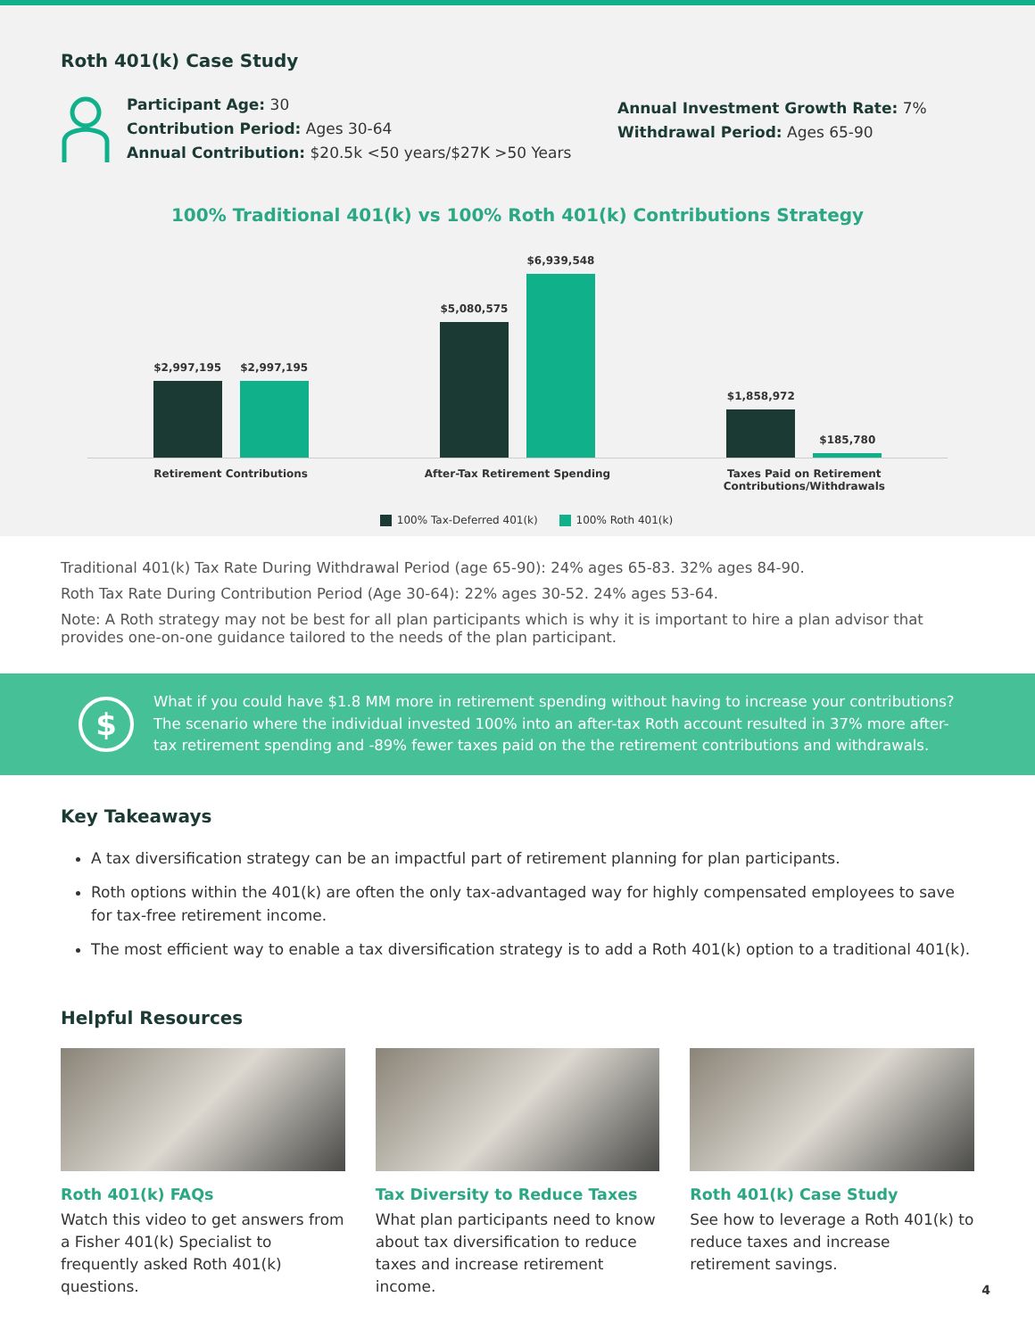Roth 401(k) Case Study
Participant Age: 30
Contribution Period: Ages 30-64
Annual Contribution: $20.5k <50 years/$27K >50 Years
Annual Investment Growth Rate: 7%
Withdrawal Period: Ages 65-90
100% Traditional 401(k) vs 100% Roth 401(k) Contributions Strategy
$2,997,195
$2,997,195
$5,080,575
$6,939,548
$1,858,972
$185,780
Retirement Contributions After-Tax Retirement Spending Taxes Paid on Retirement Contributions/Withdrawals
100% Tax-Deferred 401(k) 100% Roth 401(k)
Traditional 401(k) Tax Rate During Withdrawal Period (age 65-90): 24% ages 65-83. 32% ages 84-90.
Roth Tax Rate During Contribution Period (Age 30-64): 22% ages 30-52. 24% ages 53-64.
Note: A Roth strategy may not be best for all plan participants which is why it is important to hire a plan advisor that provides one-on-one guidance tailored to the needs of the plan participant.
$
What if you could have $1.8 MM more in retirement spending without having to increase your contributions? The scenario where the individual invested 100% into an after-tax Roth account resulted in 37% more after-tax retirement spending and -89% fewer taxes paid on the the retirement contributions and withdrawals.
Key Takeaways
A tax diversification strategy can be an impactful part of retirement planning for plan participants.
Roth options within the 401(k) are often the only tax-advantaged way for highly compensated employees to save for tax-free retirement income.
The most efficient way to enable a tax diversification strategy is to add a Roth 401(k) option to a traditional 401(k).
Helpful Resources
Roth 401(k) FAQs
Watch this video to get answers from a Fisher 401(k) Specialist to frequently asked Roth 401(k) questions.
Tax Diversity to Reduce Taxes
What plan participants need to know about tax diversification to reduce taxes and increase retirement income.
Roth 401(k) Case Study
See how to leverage a Roth 401(k) to reduce taxes and increase retirement savings.
4